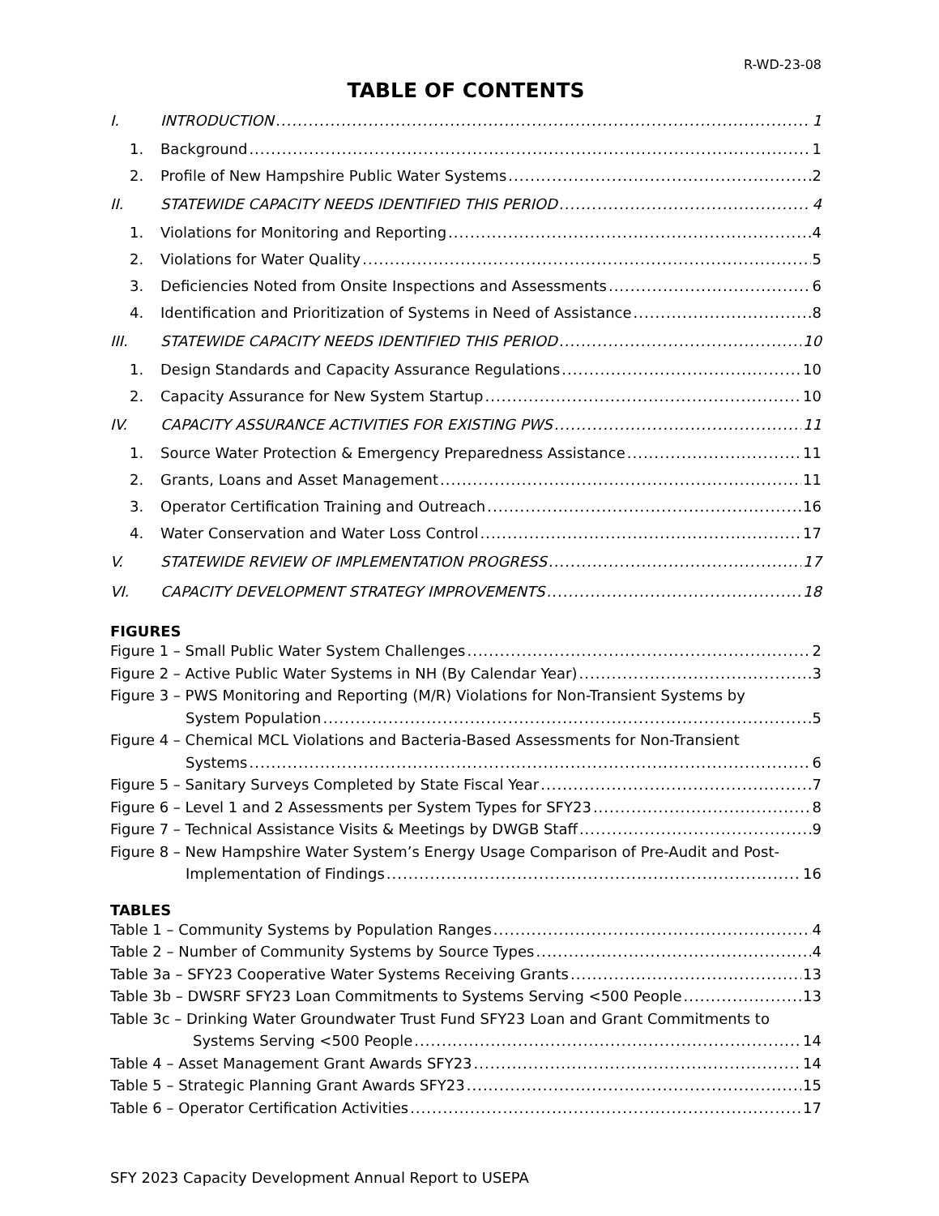R-WD-23-08
TABLE OF CONTENTS
I. INTRODUCTION 1
1. Background 1
2. Profile of New Hampshire Public Water Systems 2
II. STATEWIDE CAPACITY NEEDS IDENTIFIED THIS PERIOD 4
1. Violations for Monitoring and Reporting 4
2. Violations for Water Quality 5
3. Deficiencies Noted from Onsite Inspections and Assessments 6
4. Identification and Prioritization of Systems in Need of Assistance 8
III. STATEWIDE CAPACITY NEEDS IDENTIFIED THIS PERIOD 10
1. Design Standards and Capacity Assurance Regulations 10
2. Capacity Assurance for New System Startup 10
IV. CAPACITY ASSURANCE ACTIVITIES FOR EXISTING PWS 11
1. Source Water Protection & Emergency Preparedness Assistance 11
2. Grants, Loans and Asset Management 11
3. Operator Certification Training and Outreach 16
4. Water Conservation and Water Loss Control 17
V. STATEWIDE REVIEW OF IMPLEMENTATION PROGRESS 17
VI. CAPACITY DEVELOPMENT STRATEGY IMPROVEMENTS 18
FIGURES
Figure 1 – Small Public Water System Challenges 2
Figure 2 – Active Public Water Systems in NH (By Calendar Year) 3
Figure 3 – PWS Monitoring and Reporting (M/R) Violations for Non-Transient Systems by
System Population 5
Figure 4 – Chemical MCL Violations and Bacteria-Based Assessments for Non-Transient
Systems 6
Figure 5 – Sanitary Surveys Completed by State Fiscal Year 7
Figure 6 – Level 1 and 2 Assessments per System Types for SFY23 8
Figure 7 – Technical Assistance Visits & Meetings by DWGB Staff 9
Figure 8 – New Hampshire Water System’s Energy Usage Comparison of Pre-Audit and Post-
Implementation of Findings 16
TABLES
Table 1 – Community Systems by Population Ranges 4
Table 2 – Number of Community Systems by Source Types 4
Table 3a – SFY23 Cooperative Water Systems Receiving Grants 13
Table 3b – DWSRF SFY23 Loan Commitments to Systems Serving <500 People 13
Table 3c – Drinking Water Groundwater Trust Fund SFY23 Loan and Grant Commitments to
Systems Serving <500 People 14
Table 4 – Asset Management Grant Awards SFY23 14
Table 5 – Strategic Planning Grant Awards SFY23 15
Table 6 – Operator Certification Activities 17
SFY 2023 Capacity Development Annual Report to USEPA